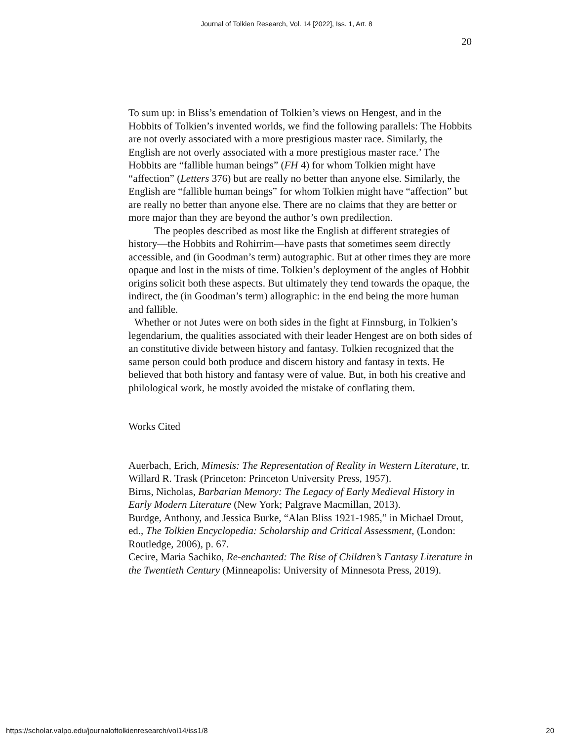Journal of Tolkien Research, Vol. 14 [2022], Iss. 1, Art. 8
20
To sum up: in Bliss’s emendation of Tolkien’s views on Hengest, and in the Hobbits of Tolkien’s invented worlds, we find the following parallels: The Hobbits are not overly associated with a more prestigious master race. Similarly, the English are not overly associated with a more prestigious master race.’ The Hobbits are “fallible human beings” (FH 4) for whom Tolkien might have “affection” (Letters 376) but are really no better than anyone else. Similarly, the English are “fallible human beings” for whom Tolkien might have “affection” but are really no better than anyone else. There are no claims that they are better or more major than they are beyond the author’s own predilection.
The peoples described as most like the English at different strategies of history—the Hobbits and Rohirrim—have pasts that sometimes seem directly accessible, and (in Goodman’s term) autographic. But at other times they are more opaque and lost in the mists of time. Tolkien’s deployment of the angles of Hobbit origins solicit both these aspects. But ultimately they tend towards the opaque, the indirect, the (in Goodman’s term) allographic: in the end being the more human and fallible.
Whether or not Jutes were on both sides in the fight at Finnsburg, in Tolkien’s legendarium, the qualities associated with their leader Hengest are on both sides of an constitutive divide between history and fantasy. Tolkien recognized that the same person could both produce and discern history and fantasy in texts. He believed that both history and fantasy were of value. But, in both his creative and philological work, he mostly avoided the mistake of conflating them.
Works Cited
Auerbach, Erich, Mimesis: The Representation of Reality in Western Literature, tr. Willard R. Trask (Princeton: Princeton University Press, 1957).
Birns, Nicholas, Barbarian Memory: The Legacy of Early Medieval History in Early Modern Literature (New York; Palgrave Macmillan, 2013).
Burdge, Anthony, and Jessica Burke, “Alan Bliss 1921-1985,” in Michael Drout, ed., The Tolkien Encyclopedia: Scholarship and Critical Assessment, (London: Routledge, 2006), p. 67.
Cecire, Maria Sachiko, Re-enchanted: The Rise of Children’s Fantasy Literature in the Twentieth Century (Minneapolis: University of Minnesota Press, 2019).
https://scholar.valpo.edu/journaloftolkienresearch/vol14/iss1/8 20